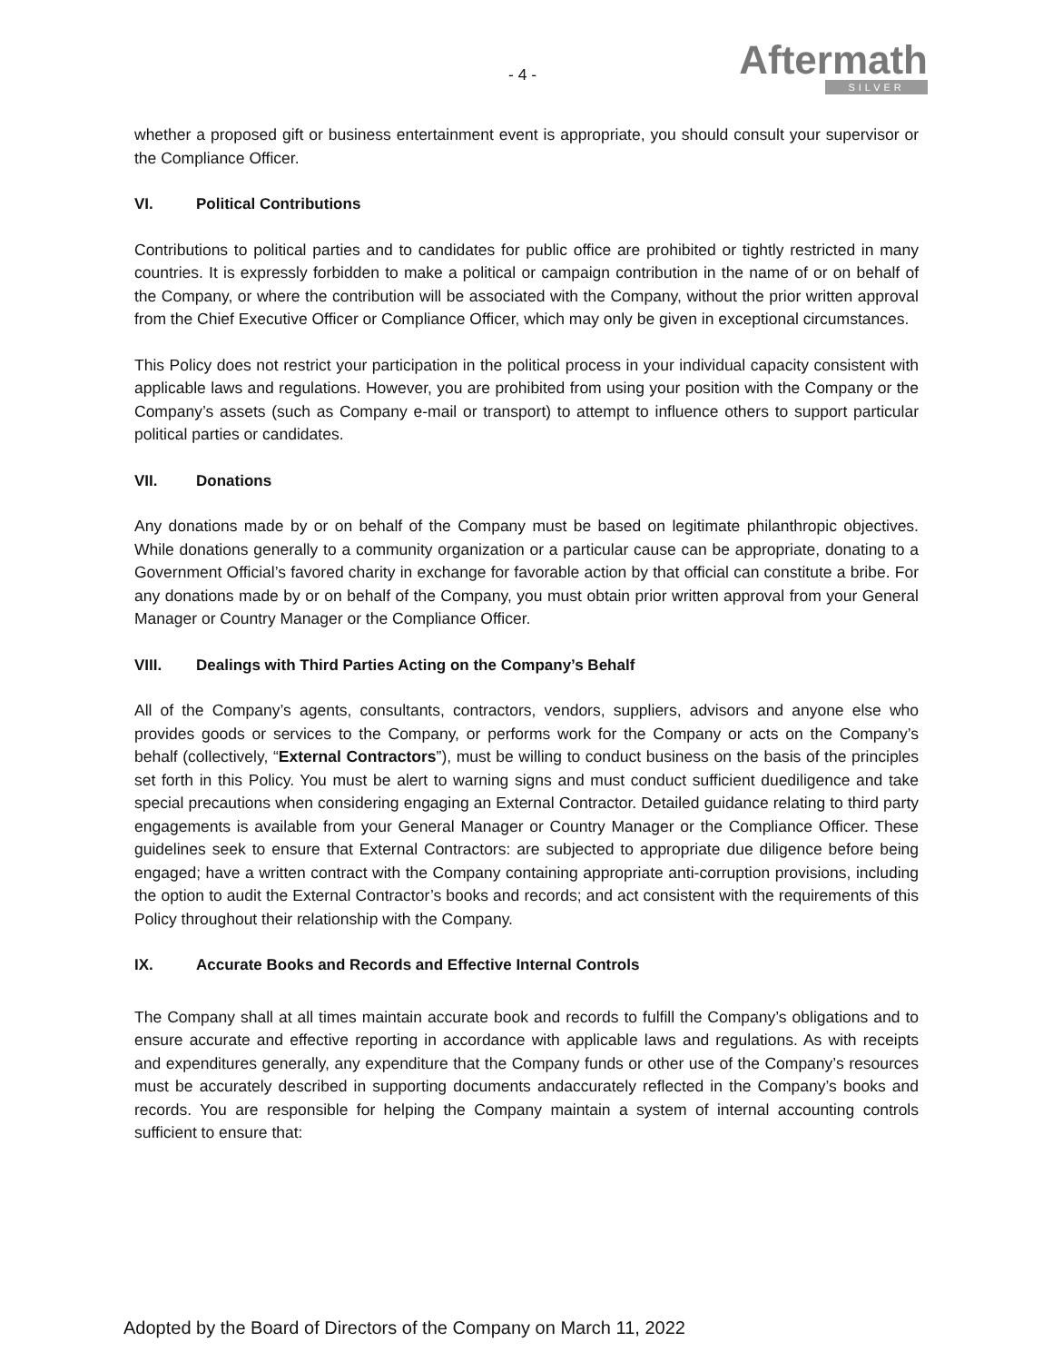- 4 -
Aftermath
SILVER
whether a proposed gift or business entertainment event is appropriate, you should consult your supervisor or the Compliance Officer.
VI. Political Contributions
Contributions to political parties and to candidates for public office are prohibited or tightly restricted in many countries. It is expressly forbidden to make a political or campaign contribution in the name of or on behalf of the Company, or where the contribution will be associated with the Company, without the prior written approval from the Chief Executive Officer or Compliance Officer, which may only be given in exceptional circumstances.
This Policy does not restrict your participation in the political process in your individual capacity consistent with applicable laws and regulations. However, you are prohibited from using your position with the Company or the Company’s assets (such as Company e-mail or transport) to attempt to influence others to support particular political parties or candidates.
VII. Donations
Any donations made by or on behalf of the Company must be based on legitimate philanthropic objectives. While donations generally to a community organization or a particular cause can be appropriate, donating to a Government Official’s favored charity in exchange for favorable action by that official can constitute a bribe. For any donations made by or on behalf of the Company, you must obtain prior written approval from your General Manager or Country Manager or the Compliance Officer.
VIII. Dealings with Third Parties Acting on the Company’s Behalf
All of the Company’s agents, consultants, contractors, vendors, suppliers, advisors and anyone else who provides goods or services to the Company, or performs work for the Company or acts on the Company’s behalf (collectively, “External Contractors”), must be willing to conduct business on the basis of the principles set forth in this Policy. You must be alert to warning signs and must conduct sufficient duediligence and take special precautions when considering engaging an External Contractor. Detailed guidance relating to third party engagements is available from your General Manager or Country Manager or the Compliance Officer. These guidelines seek to ensure that External Contractors: are subjected to appropriate due diligence before being engaged; have a written contract with the Company containing appropriate anti-corruption provisions, including the option to audit the External Contractor’s books and records; and act consistent with the requirements of this Policy throughout their relationship with the Company.
IX. Accurate Books and Records and Effective Internal Controls
The Company shall at all times maintain accurate book and records to fulfill the Company’s obligations and to ensure accurate and effective reporting in accordance with applicable laws and regulations. As with receipts and expenditures generally, any expenditure that the Company funds or other use of the Company’s resources must be accurately described in supporting documents andaccurately reflected in the Company’s books and records. You are responsible for helping the Company maintain a system of internal accounting controls sufficient to ensure that:
Adopted by the Board of Directors of the Company on March 11, 2022